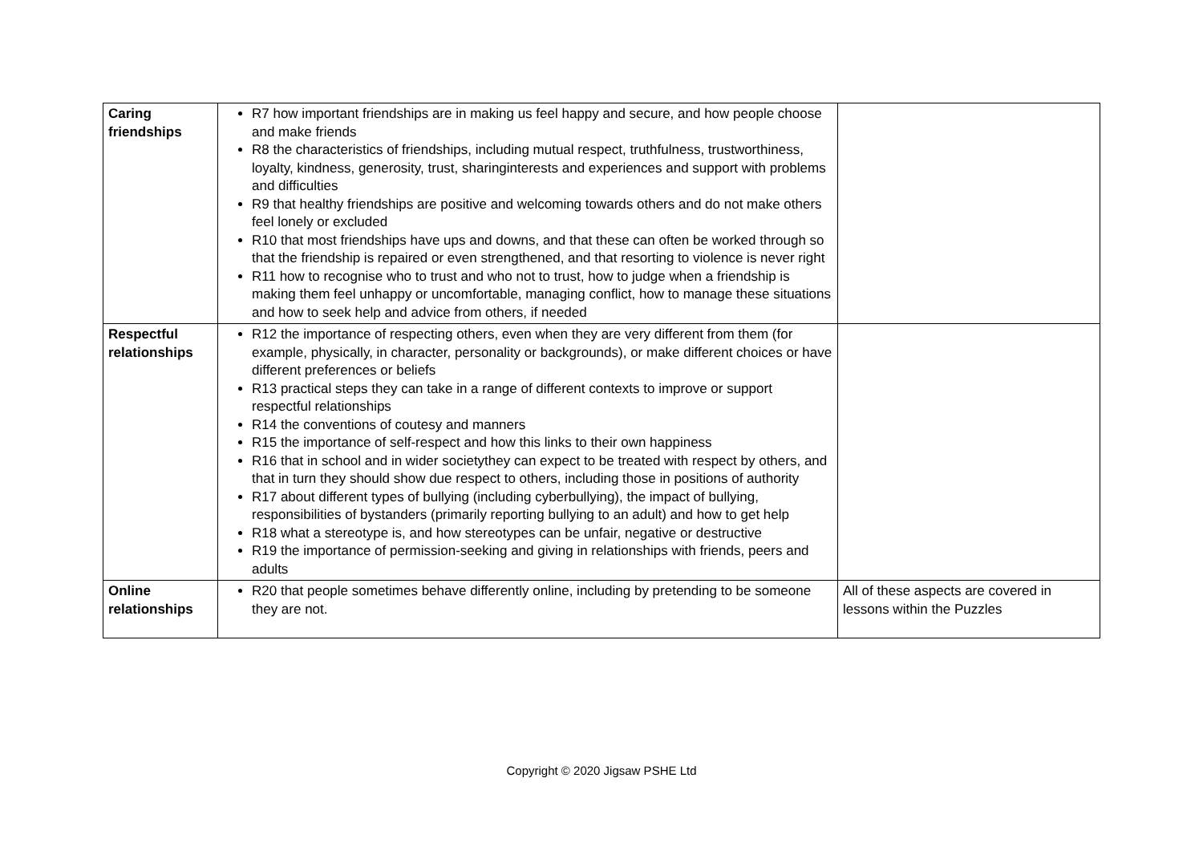| Caring friendships | R7 how important friendships are in making us feel happy and secure, and how people choose and make friends R8 the characteristics of friendships, including mutual respect, truthfulness, trustworthiness, loyalty, kindness, generosity, trust, sharinginterests and experiences and support with problems and difficulties R9 that healthy friendships are positive and welcoming towards others and do not make others feel lonely or excluded R10 that most friendships have ups and downs, and that these can often be worked through so that the friendship is repaired or even strengthened, and that resorting to violence is never right R11 how to recognise who to trust and who not to trust, how to judge when a friendship is making them feel unhappy or uncomfortable, managing conflict, how to manage these situations and how to seek help and advice from others, if needed | |
| Respectful relationships | R12 the importance of respecting others, even when they are very different from them (for example, physically, in character, personality or backgrounds), or make different choices or have different preferences or beliefs R13 practical steps they can take in a range of different contexts to improve or support respectful relationships R14 the conventions of coutesy and manners R15 the importance of self-respect and how this links to their own happiness R16 that in school and in wider societythey can expect to be treated with respect by others, and that in turn they should show due respect to others, including those in positions of authority R17 about different types of bullying (including cyberbullying), the impact of bullying, responsibilities of bystanders (primarily reporting bullying to an adult) and how to get help R18 what a stereotype is, and how stereotypes can be unfair, negative or destructive R19 the importance of permission-seeking and giving in relationships with friends, peers and adults | |
| Online relationships | R20 that people sometimes behave differently online, including by pretending to be someone they are not. | All of these aspects are covered in lessons within the Puzzles |
Copyright © 2020 Jigsaw PSHE Ltd